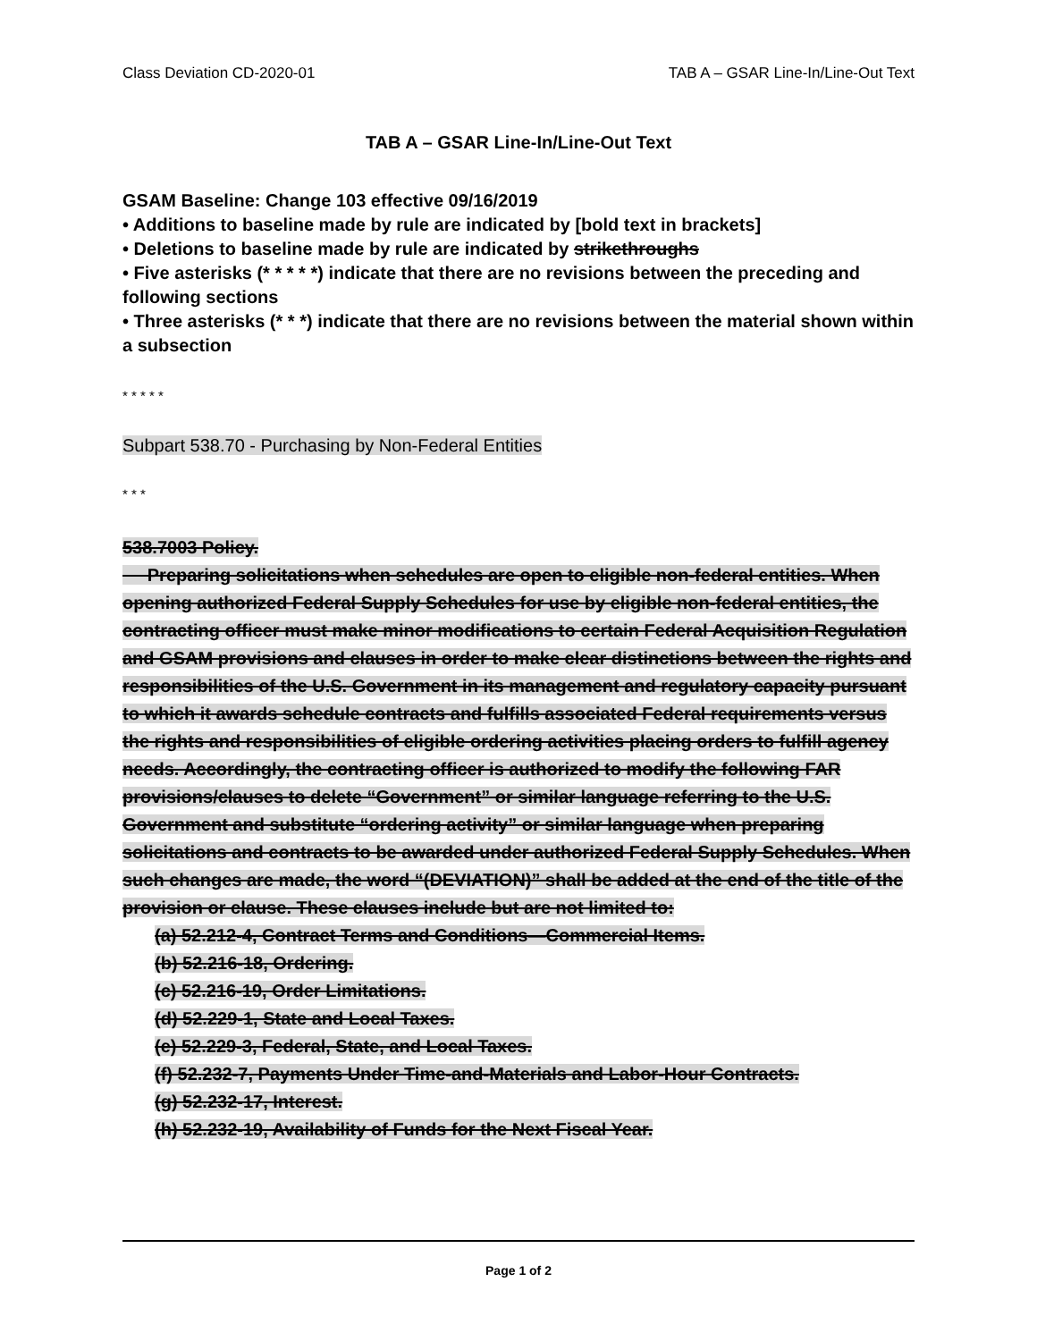Class Deviation CD-2020-01 TAB A – GSAR Line-In/Line-Out Text
TAB A – GSAR Line-In/Line-Out Text
GSAM Baseline: Change 103 effective 09/16/2019
• Additions to baseline made by rule are indicated by [bold text in brackets]
• Deletions to baseline made by rule are indicated by strikethroughs
• Five asterisks (* * * * *) indicate that there are no revisions between the preceding and following sections
• Three asterisks (* * *) indicate that there are no revisions between the material shown within a subsection
* * * * *
Subpart 538.70 - Purchasing by Non-Federal Entities
* * *
538.7003 Policy.
Preparing solicitations when schedules are open to eligible non-federal entities. When opening authorized Federal Supply Schedules for use by eligible non-federal entities, the contracting officer must make minor modifications to certain Federal Acquisition Regulation and GSAM provisions and clauses in order to make clear distinctions between the rights and responsibilities of the U.S. Government in its management and regulatory capacity pursuant to which it awards schedule contracts and fulfills associated Federal requirements versus the rights and responsibilities of eligible ordering activities placing orders to fulfill agency needs. Accordingly, the contracting officer is authorized to modify the following FAR provisions/clauses to delete “Government” or similar language referring to the U.S. Government and substitute “ordering activity” or similar language when preparing solicitations and contracts to be awarded under authorized Federal Supply Schedules. When such changes are made, the word “(DEVIATION)” shall be added at the end of the title of the provision or clause. These clauses include but are not limited to:
(a) 52.212-4, Contract Terms and Conditions—Commercial Items.
(b) 52.216-18, Ordering.
(c) 52.216-19, Order Limitations.
(d) 52.229-1, State and Local Taxes.
(e) 52.229-3, Federal, State, and Local Taxes.
(f) 52.232-7, Payments Under Time-and-Materials and Labor-Hour Contracts.
(g) 52.232-17, Interest.
(h) 52.232-19, Availability of Funds for the Next Fiscal Year.
Page 1 of 2